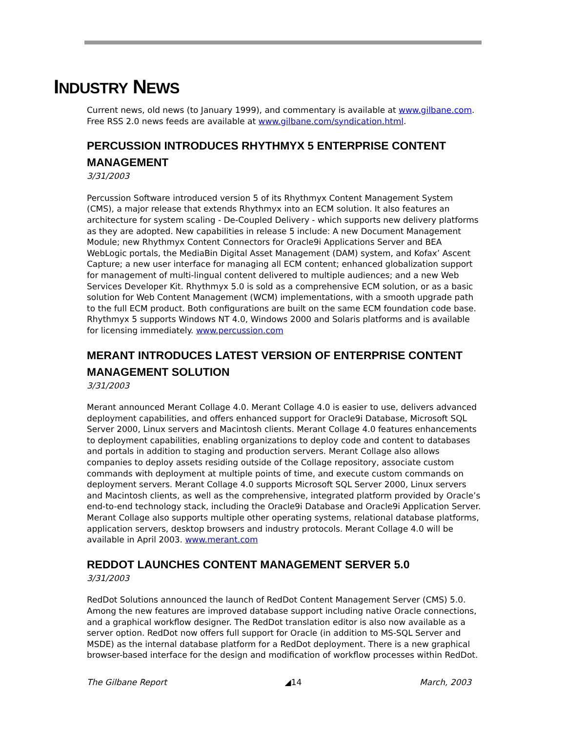INDUSTRY NEWS
Current news, old news (to January 1999), and commentary is available at www.gilbane.com. Free RSS 2.0 news feeds are available at www.gilbane.com/syndication.html.
PERCUSSION INTRODUCES RHYTHMYX 5 ENTERPRISE CONTENT MANAGEMENT
3/31/2003
Percussion Software introduced version 5 of its Rhythmyx Content Management System (CMS), a major release that extends Rhythmyx into an ECM solution. It also features an architecture for system scaling - De-Coupled Delivery - which supports new delivery platforms as they are adopted. New capabilities in release 5 include: A new Document Management Module; new Rhythmyx Content Connectors for Oracle9i Applications Server and BEA WebLogic portals, the MediaBin Digital Asset Management (DAM) system, and Kofax’ Ascent Capture; a new user interface for managing all ECM content; enhanced globalization support for management of multi-lingual content delivered to multiple audiences; and a new Web Services Developer Kit. Rhythmyx 5.0 is sold as a comprehensive ECM solution, or as a basic solution for Web Content Management (WCM) implementations, with a smooth upgrade path to the full ECM product. Both configurations are built on the same ECM foundation code base. Rhythmyx 5 supports Windows NT 4.0, Windows 2000 and Solaris platforms and is available for licensing immediately. www.percussion.com
MERANT INTRODUCES LATEST VERSION OF ENTERPRISE CONTENT MANAGEMENT SOLUTION
3/31/2003
Merant announced Merant Collage 4.0. Merant Collage 4.0 is easier to use, delivers advanced deployment capabilities, and offers enhanced support for Oracle9i Database, Microsoft SQL Server 2000, Linux servers and Macintosh clients. Merant Collage 4.0 features enhancements to deployment capabilities, enabling organizations to deploy code and content to databases and portals in addition to staging and production servers. Merant Collage also allows companies to deploy assets residing outside of the Collage repository, associate custom commands with deployment at multiple points of time, and execute custom commands on deployment servers. Merant Collage 4.0 supports Microsoft SQL Server 2000, Linux servers and Macintosh clients, as well as the comprehensive, integrated platform provided by Oracle’s end-to-end technology stack, including the Oracle9i Database and Oracle9i Application Server. Merant Collage also supports multiple other operating systems, relational database platforms, application servers, desktop browsers and industry protocols. Merant Collage 4.0 will be available in April 2003. www.merant.com
REDDOT LAUNCHES CONTENT MANAGEMENT SERVER 5.0
3/31/2003
RedDot Solutions announced the launch of RedDot Content Management Server (CMS) 5.0. Among the new features are improved database support including native Oracle connections, and a graphical workflow designer. The RedDot translation editor is also now available as a server option. RedDot now offers full support for Oracle (in addition to MS-SQL Server and MSDE) as the internal database platform for a RedDot deployment. There is a new graphical browser-based interface for the design and modification of workflow processes within RedDot.
The Gilbane Report ◢14 March, 2003